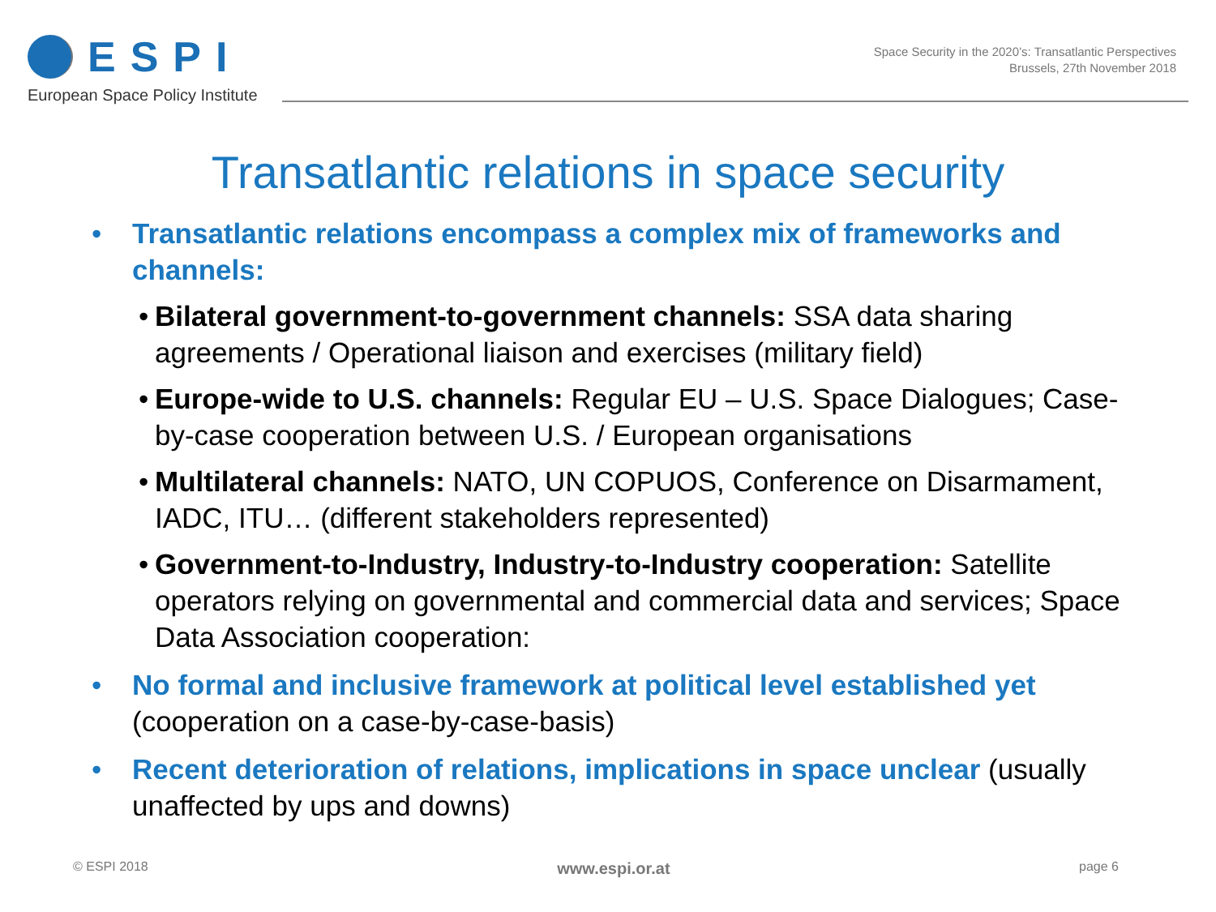ESPI
European Space Policy Institute
Space Security in the 2020’s: Transatlantic Perspectives
Brussels, 27th November 2018
Transatlantic relations in space security
• Transatlantic relations encompass a complex mix of frameworks and channels:
• Bilateral government-to-government channels: SSA data sharing agreements / Operational liaison and exercises (military field)
• Europe-wide to U.S. channels: Regular EU – U.S. Space Dialogues; Case-by-case cooperation between U.S. / European organisations
• Multilateral channels: NATO, UN COPUOS, Conference on Disarmament, IADC, ITU… (different stakeholders represented)
• Government-to-Industry, Industry-to-Industry cooperation: Satellite operators relying on governmental and commercial data and services; Space Data Association cooperation:
• No formal and inclusive framework at political level established yet (cooperation on a case-by-case-basis)
• Recent deterioration of relations, implications in space unclear (usually unaffected by ups and downs)
© ESPI 2018 www.espi.or.at page 6